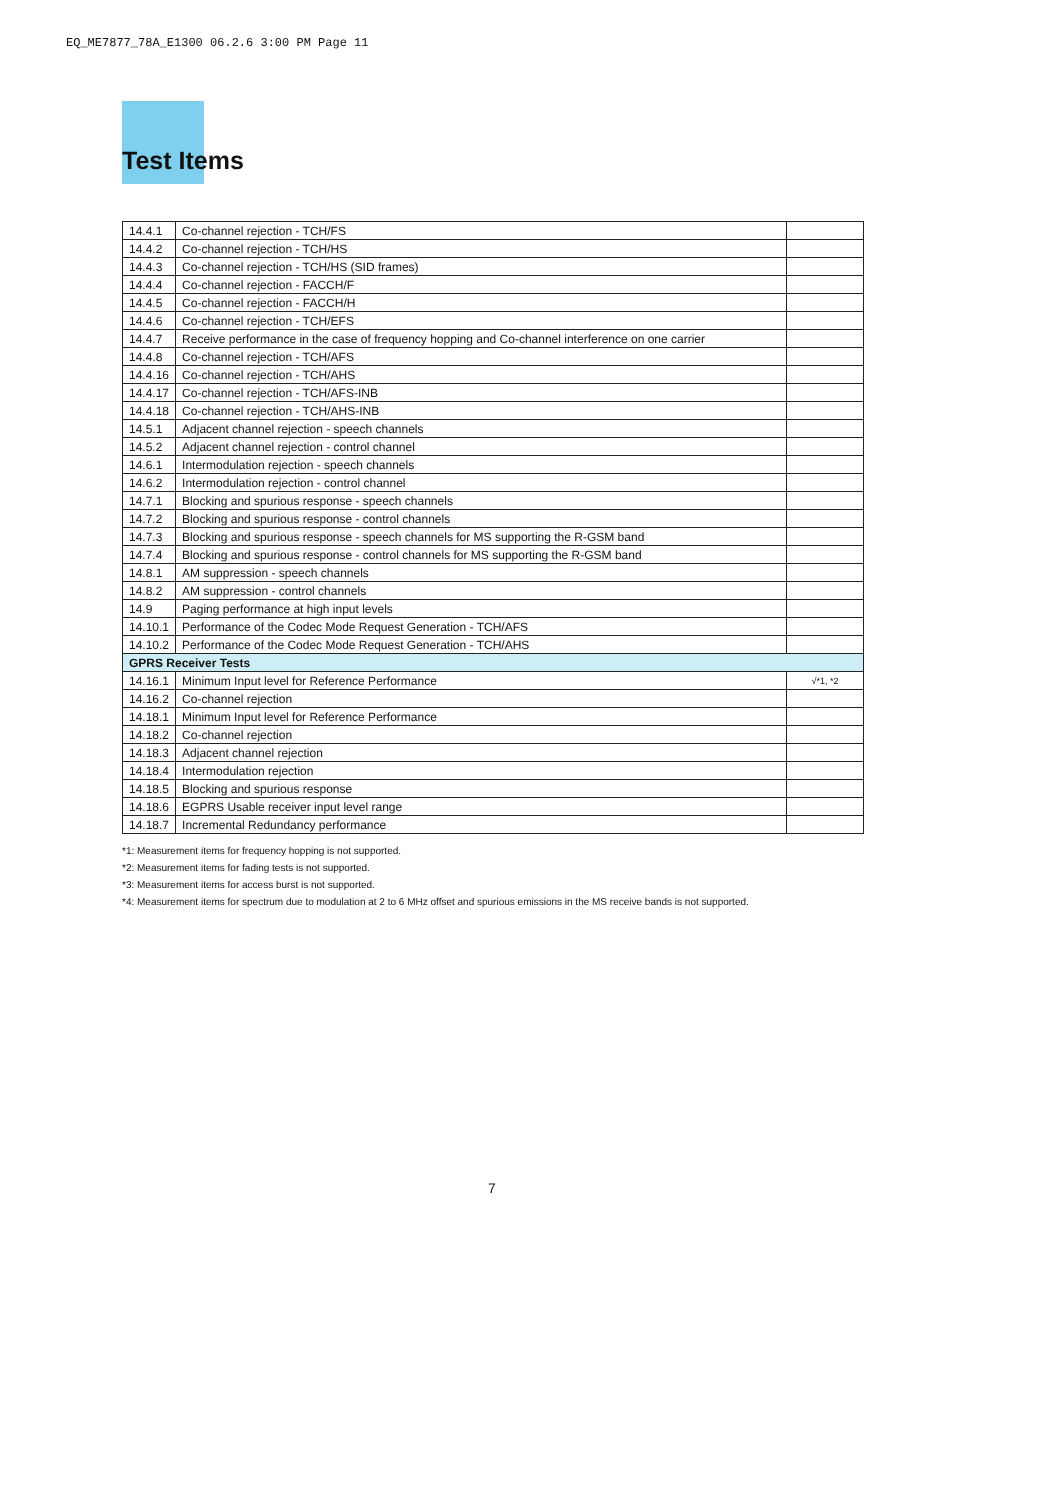EQ_ME7877_78A_E1300 06.2.6 3:00 PM Page 11
Test Items
| 14.4.1 | Co-channel rejection - TCH/FS | |
| 14.4.2 | Co-channel rejection - TCH/HS | |
| 14.4.3 | Co-channel rejection - TCH/HS (SID frames) | |
| 14.4.4 | Co-channel rejection - FACCH/F | |
| 14.4.5 | Co-channel rejection - FACCH/H | |
| 14.4.6 | Co-channel rejection - TCH/EFS | |
| 14.4.7 | Receive performance in the case of frequency hopping and Co-channel interference on one carrier | |
| 14.4.8 | Co-channel rejection - TCH/AFS | |
| 14.4.16 | Co-channel rejection - TCH/AHS | |
| 14.4.17 | Co-channel rejection - TCH/AFS-INB | |
| 14.4.18 | Co-channel rejection - TCH/AHS-INB | |
| 14.5.1 | Adjacent channel rejection - speech channels | |
| 14.5.2 | Adjacent channel rejection - control channel | |
| 14.6.1 | Intermodulation rejection - speech channels | |
| 14.6.2 | Intermodulation rejection - control channel | |
| 14.7.1 | Blocking and spurious response - speech channels | |
| 14.7.2 | Blocking and spurious response - control channels | |
| 14.7.3 | Blocking and spurious response - speech channels for MS supporting the R-GSM band | |
| 14.7.4 | Blocking and spurious response - control channels for MS supporting the R-GSM band | |
| 14.8.1 | AM suppression - speech channels | |
| 14.8.2 | AM suppression - control channels | |
| 14.9 | Paging performance at high input levels | |
| 14.10.1 | Performance of the Codec Mode Request Generation - TCH/AFS | |
| 14.10.2 | Performance of the Codec Mode Request Generation - TCH/AHS | |
| GPRS Receiver Tests | | |
| 14.16.1 | Minimum Input level for Reference Performance | √*1, *2 |
| 14.16.2 | Co-channel rejection | |
| 14.18.1 | Minimum Input level for Reference Performance | |
| 14.18.2 | Co-channel rejection | |
| 14.18.3 | Adjacent channel rejection | |
| 14.18.4 | Intermodulation rejection | |
| 14.18.5 | Blocking and spurious response | |
| 14.18.6 | EGPRS Usable receiver input level range | |
| 14.18.7 | Incremental Redundancy performance | |
*1: Measurement items for frequency hopping is not supported.
*2: Measurement items for fading tests is not supported.
*3: Measurement items for access burst is not supported.
*4: Measurement items for spectrum due to modulation at 2 to 6 MHz offset and spurious emissions in the MS receive bands is not supported.
7